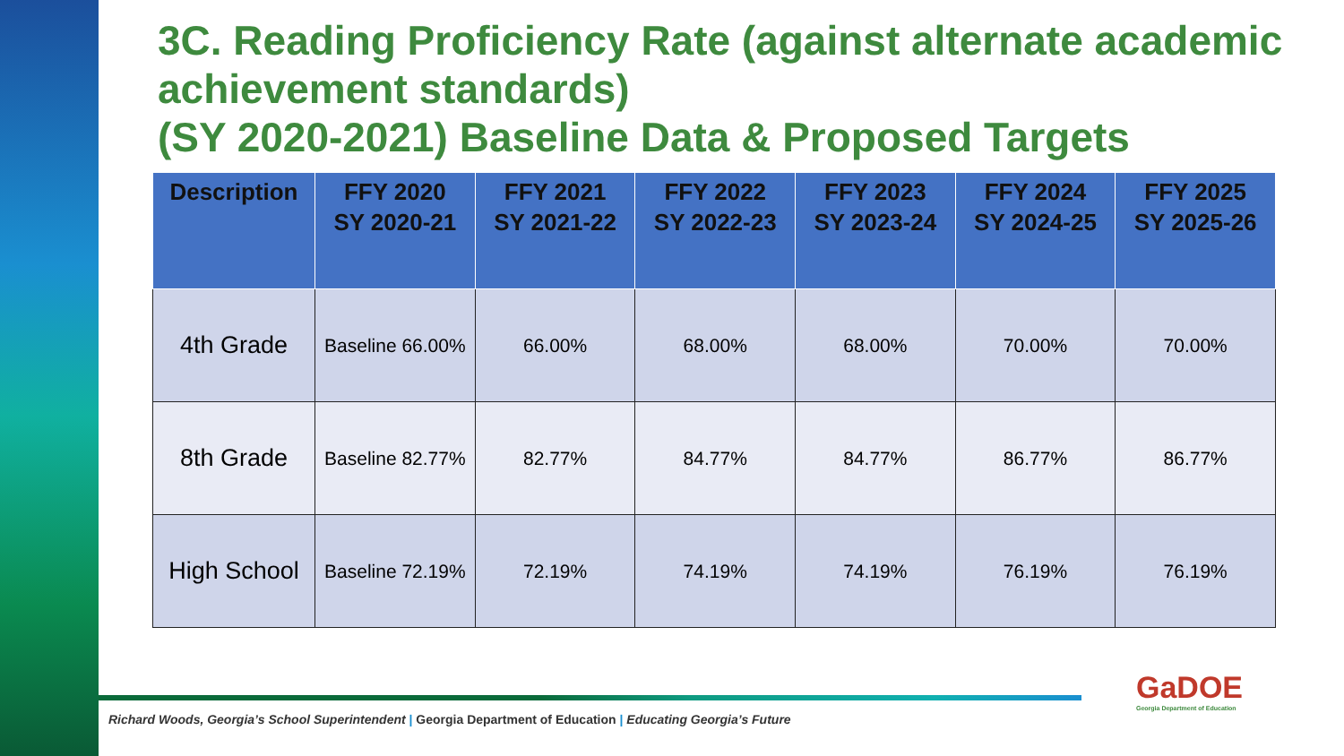3C. Reading Proficiency Rate (against alternate academic achievement standards)
(SY 2020-2021) Baseline Data & Proposed Targets
| Description | FFY 2020 SY 2020-21 | FFY 2021 SY 2021-22 | FFY 2022 SY 2022-23 | FFY 2023 SY 2023-24 | FFY 2024 SY 2024-25 | FFY 2025 SY 2025-26 |
| --- | --- | --- | --- | --- | --- | --- |
| 4th Grade | Baseline 66.00% | 66.00% | 68.00% | 68.00% | 70.00% | 70.00% |
| 8th Grade | Baseline 82.77% | 82.77% | 84.77% | 84.77% | 86.77% | 86.77% |
| High School | Baseline 72.19% | 72.19% | 74.19% | 74.19% | 76.19% | 76.19% |
Richard Woods, Georgia’s School Superintendent | Georgia Department of Education | Educating Georgia’s Future
GaDOE
Georgia Department of Education